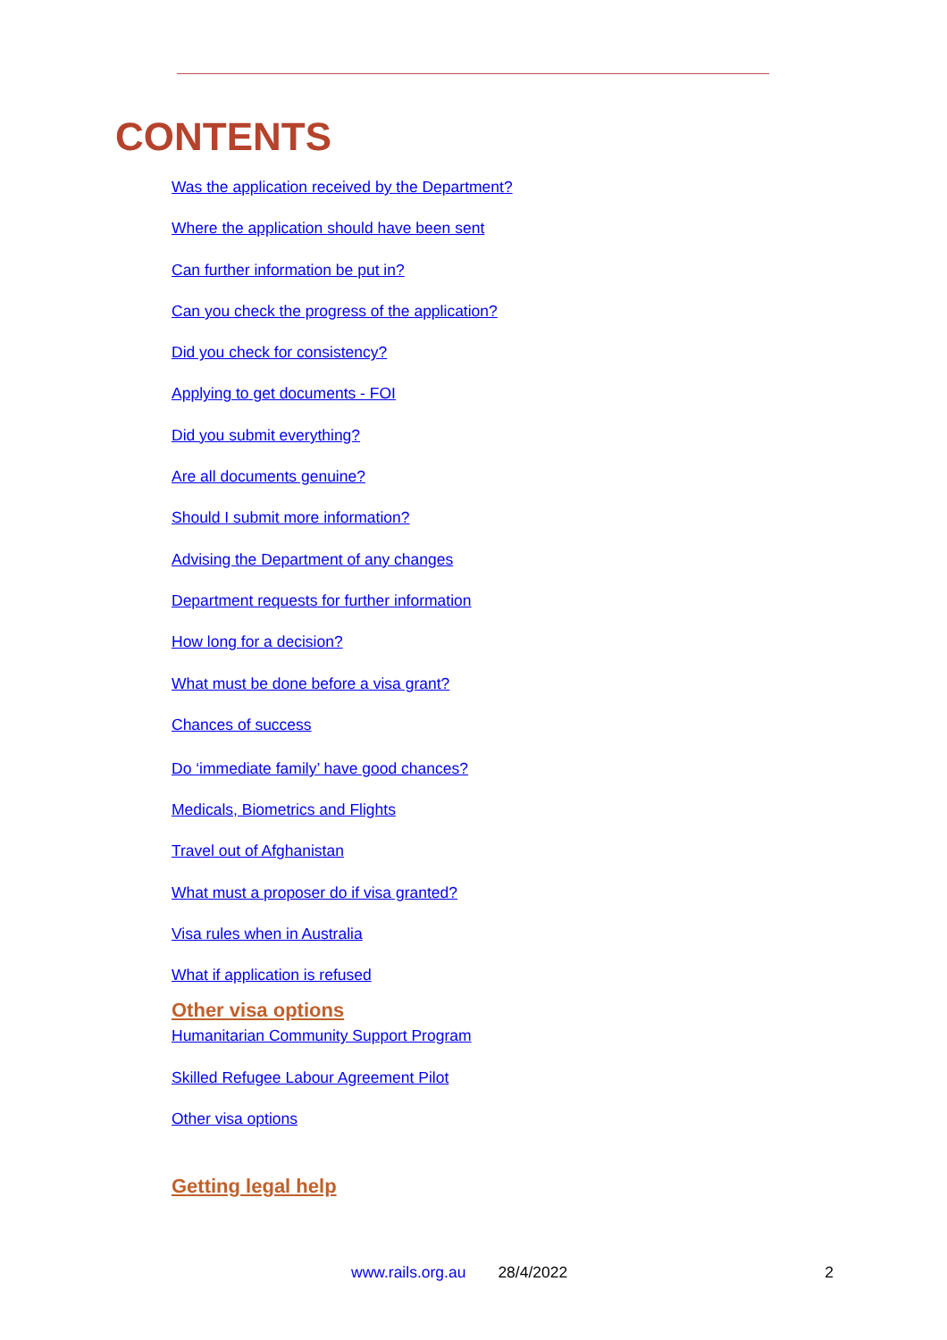CONTENTS
Was the application received by the Department?
Where the application should have been sent
Can further information be put in?
Can you check the progress of the application?
Did you check for consistency?
Applying to get documents - FOI
Did you submit everything?
Are all documents genuine?
Should I submit more information?
Advising the Department of any changes
Department requests for further information
How long for a decision?
What must be done before a visa grant?
Chances of success
Do ‘immediate family’ have good chances?
Medicals, Biometrics and Flights
Travel out of Afghanistan
What must a proposer do if visa granted?
Visa rules when in Australia
What if application is refused
Other visa options
Humanitarian Community Support Program
Skilled Refugee Labour Agreement Pilot
Other visa options
Getting legal help
www.rails.org.au 28/4/2022 2